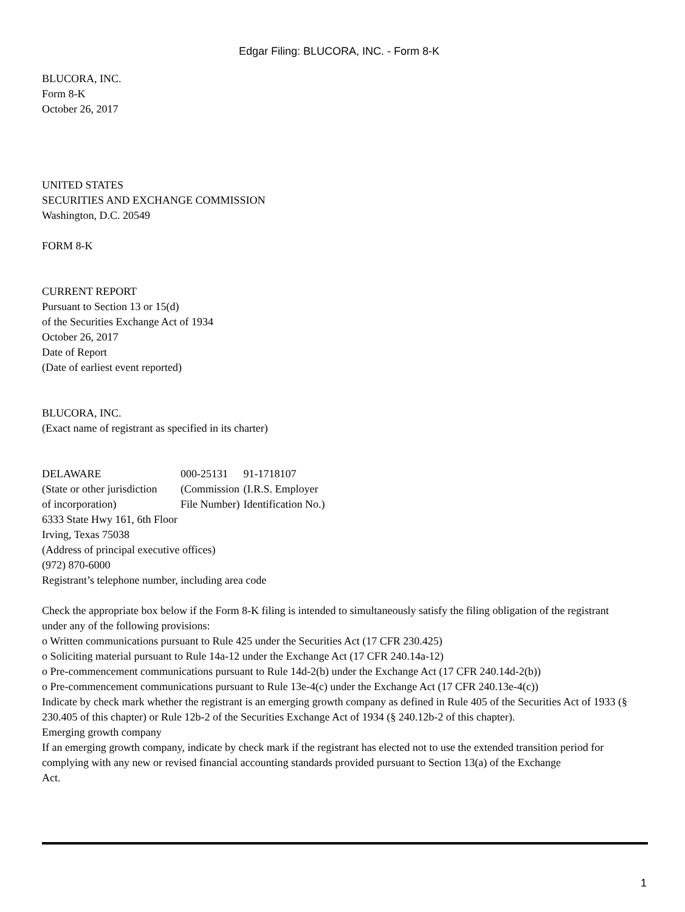Edgar Filing: BLUCORA, INC. - Form 8-K
BLUCORA, INC.
Form 8-K
October 26, 2017
UNITED STATES
SECURITIES AND EXCHANGE COMMISSION
Washington, D.C. 20549
FORM 8-K
CURRENT REPORT
Pursuant to Section 13 or 15(d)
of the Securities Exchange Act of 1934
October 26, 2017
Date of Report
(Date of earliest event reported)
BLUCORA, INC.
(Exact name of registrant as specified in its charter)
| DELAWARE | 000-25131 | 91-1718107 |
| (State or other jurisdiction of incorporation) | (Commission File Number) | (I.R.S. Employer Identification No.) |
6333 State Hwy 161, 6th Floor
Irving, Texas 75038
(Address of principal executive offices)
(972) 870-6000
Registrant’s telephone number, including area code
Check the appropriate box below if the Form 8-K filing is intended to simultaneously satisfy the filing obligation of the registrant under any of the following provisions:
o Written communications pursuant to Rule 425 under the Securities Act (17 CFR 230.425)
o Soliciting material pursuant to Rule 14a-12 under the Exchange Act (17 CFR 240.14a-12)
o Pre-commencement communications pursuant to Rule 14d-2(b) under the Exchange Act (17 CFR 240.14d-2(b))
o Pre-commencement communications pursuant to Rule 13e-4(c) under the Exchange Act (17 CFR 240.13e-4(c))
Indicate by check mark whether the registrant is an emerging growth company as defined in Rule 405 of the Securities Act of 1933 (§ 230.405 of this chapter) or Rule 12b-2 of the Securities Exchange Act of 1934 (§ 240.12b-2 of this chapter).
Emerging growth company
If an emerging growth company, indicate by check mark if the registrant has elected not to use the extended transition period for complying with any new or revised financial accounting standards provided pursuant to Section 13(a) of the Exchange
Act.
1